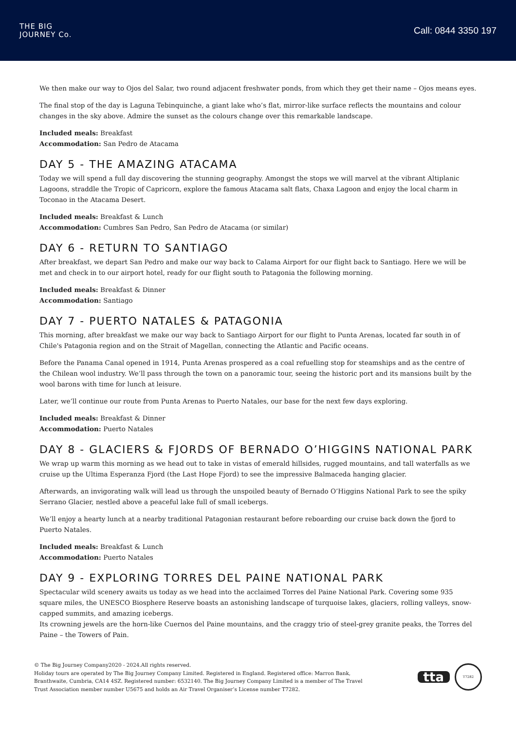THE BIG
JOURNEY Co.
Call: 0844 3350 197
We then make our way to Ojos del Salar, two round adjacent freshwater ponds, from which they get their name – Ojos means eyes.
The final stop of the day is Laguna Tebinquinche, a giant lake who’s flat, mirror-like surface reflects the mountains and colour changes in the sky above. Admire the sunset as the colours change over this remarkable landscape.
Included meals: Breakfast
Accommodation: San Pedro de Atacama
DAY 5 - THE AMAZING ATACAMA
Today we will spend a full day discovering the stunning geography. Amongst the stops we will marvel at the vibrant Altiplanic Lagoons, straddle the Tropic of Capricorn, explore the famous Atacama salt flats, Chaxa Lagoon and enjoy the local charm in Toconao in the Atacama Desert.
Included meals: Breakfast & Lunch
Accommodation: Cumbres San Pedro, San Pedro de Atacama (or similar)
DAY 6 - RETURN TO SANTIAGO
After breakfast, we depart San Pedro and make our way back to Calama Airport for our flight back to Santiago. Here we will be met and check in to our airport hotel, ready for our flight south to Patagonia the following morning.
Included meals: Breakfast & Dinner
Accommodation: Santiago
DAY 7 - PUERTO NATALES & PATAGONIA
This morning, after breakfast we make our way back to Santiago Airport for our flight to Punta Arenas, located far south in of Chile's Patagonia region and on the Strait of Magellan, connecting the Atlantic and Pacific oceans.
Before the Panama Canal opened in 1914, Punta Arenas prospered as a coal refuelling stop for steamships and as the centre of the Chilean wool industry. We’ll pass through the town on a panoramic tour, seeing the historic port and its mansions built by the wool barons with time for lunch at leisure.
Later, we’ll continue our route from Punta Arenas to Puerto Natales, our base for the next few days exploring.
Included meals: Breakfast & Dinner
Accommodation: Puerto Natales
DAY 8 - GLACIERS & FJORDS OF BERNADO O’HIGGINS NATIONAL PARK
We wrap up warm this morning as we head out to take in vistas of emerald hillsides, rugged mountains, and tall waterfalls as we cruise up the Ultima Esperanza Fjord (the Last Hope Fjord) to see the impressive Balmaceda hanging glacier.
Afterwards, an invigorating walk will lead us through the unspoiled beauty of Bernado O’Higgins National Park to see the spiky Serrano Glacier, nestled above a peaceful lake full of small icebergs.
We’ll enjoy a hearty lunch at a nearby traditional Patagonian restaurant before reboarding our cruise back down the fjord to Puerto Natales.
Included meals: Breakfast & Lunch
Accommodation: Puerto Natales
DAY 9 - EXPLORING TORRES DEL PAINE NATIONAL PARK
Spectacular wild scenery awaits us today as we head into the acclaimed Torres del Paine National Park. Covering some 935 square miles, the UNESCO Biosphere Reserve boasts an astonishing landscape of turquoise lakes, glaciers, rolling valleys, snow-capped summits, and amazing icebergs.
Its crowning jewels are the horn-like Cuernos del Paine mountains, and the craggy trio of steel-grey granite peaks, the Torres del Paine – the Towers of Pain.
© The Big Journey Company2020 - 2024.All rights reserved.
Holiday tours are operated by The Big Journey Company Limited. Registered in England. Registered office: Marron Bank, Branthwaite, Cumbria, CA14 4SZ. Registered number: 6532140. The Big Journey Company Limited is a member of The Travel Trust Association member number U5675 and holds an Air Travel Organiser’s License number T7282.
tta
T7282